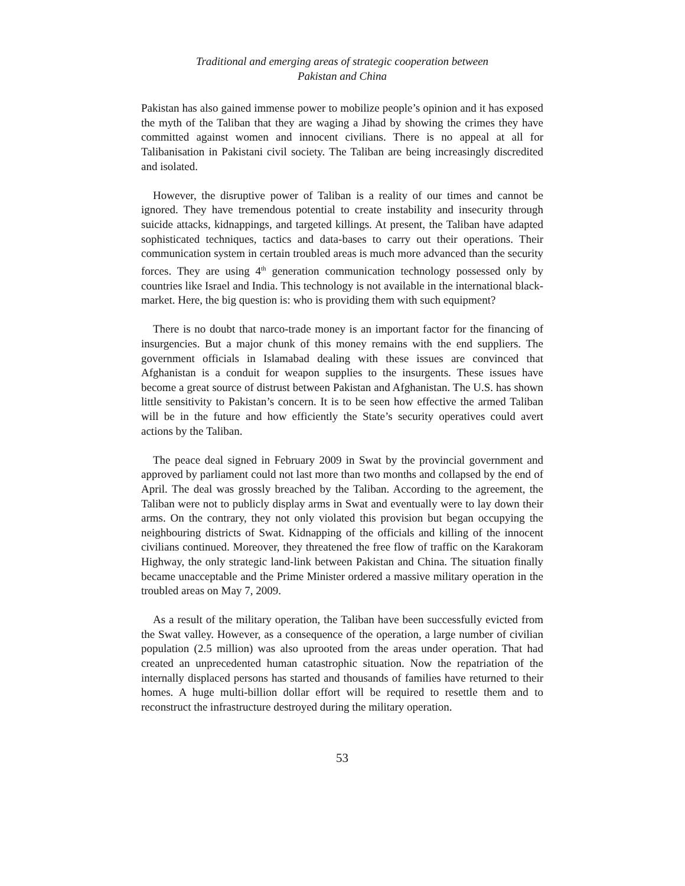Traditional and emerging areas of strategic cooperation between
Pakistan and China
Pakistan has also gained immense power to mobilize people’s opinion and it has exposed the myth of the Taliban that they are waging a Jihad by showing the crimes they have committed against women and innocent civilians. There is no appeal at all for Talibanisation in Pakistani civil society. The Taliban are being increasingly discredited and isolated.
However, the disruptive power of Taliban is a reality of our times and cannot be ignored. They have tremendous potential to create instability and insecurity through suicide attacks, kidnappings, and targeted killings. At present, the Taliban have adapted sophisticated techniques, tactics and data-bases to carry out their operations. Their communication system in certain troubled areas is much more advanced than the security forces. They are using 4<sup>th</sup> generation communication technology possessed only by countries like Israel and India. This technology is not available in the international black-market. Here, the big question is: who is providing them with such equipment?
There is no doubt that narco-trade money is an important factor for the financing of insurgencies. But a major chunk of this money remains with the end suppliers. The government officials in Islamabad dealing with these issues are convinced that Afghanistan is a conduit for weapon supplies to the insurgents. These issues have become a great source of distrust between Pakistan and Afghanistan. The U.S. has shown little sensitivity to Pakistan’s concern. It is to be seen how effective the armed Taliban will be in the future and how efficiently the State’s security operatives could avert actions by the Taliban.
The peace deal signed in February 2009 in Swat by the provincial government and approved by parliament could not last more than two months and collapsed by the end of April. The deal was grossly breached by the Taliban. According to the agreement, the Taliban were not to publicly display arms in Swat and eventually were to lay down their arms. On the contrary, they not only violated this provision but began occupying the neighbouring districts of Swat. Kidnapping of the officials and killing of the innocent civilians continued. Moreover, they threatened the free flow of traffic on the Karakoram Highway, the only strategic land-link between Pakistan and China. The situation finally became unacceptable and the Prime Minister ordered a massive military operation in the troubled areas on May 7, 2009.
As a result of the military operation, the Taliban have been successfully evicted from the Swat valley. However, as a consequence of the operation, a large number of civilian population (2.5 million) was also uprooted from the areas under operation. That had created an unprecedented human catastrophic situation. Now the repatriation of the internally displaced persons has started and thousands of families have returned to their homes. A huge multi-billion dollar effort will be required to resettle them and to reconstruct the infrastructure destroyed during the military operation.
53